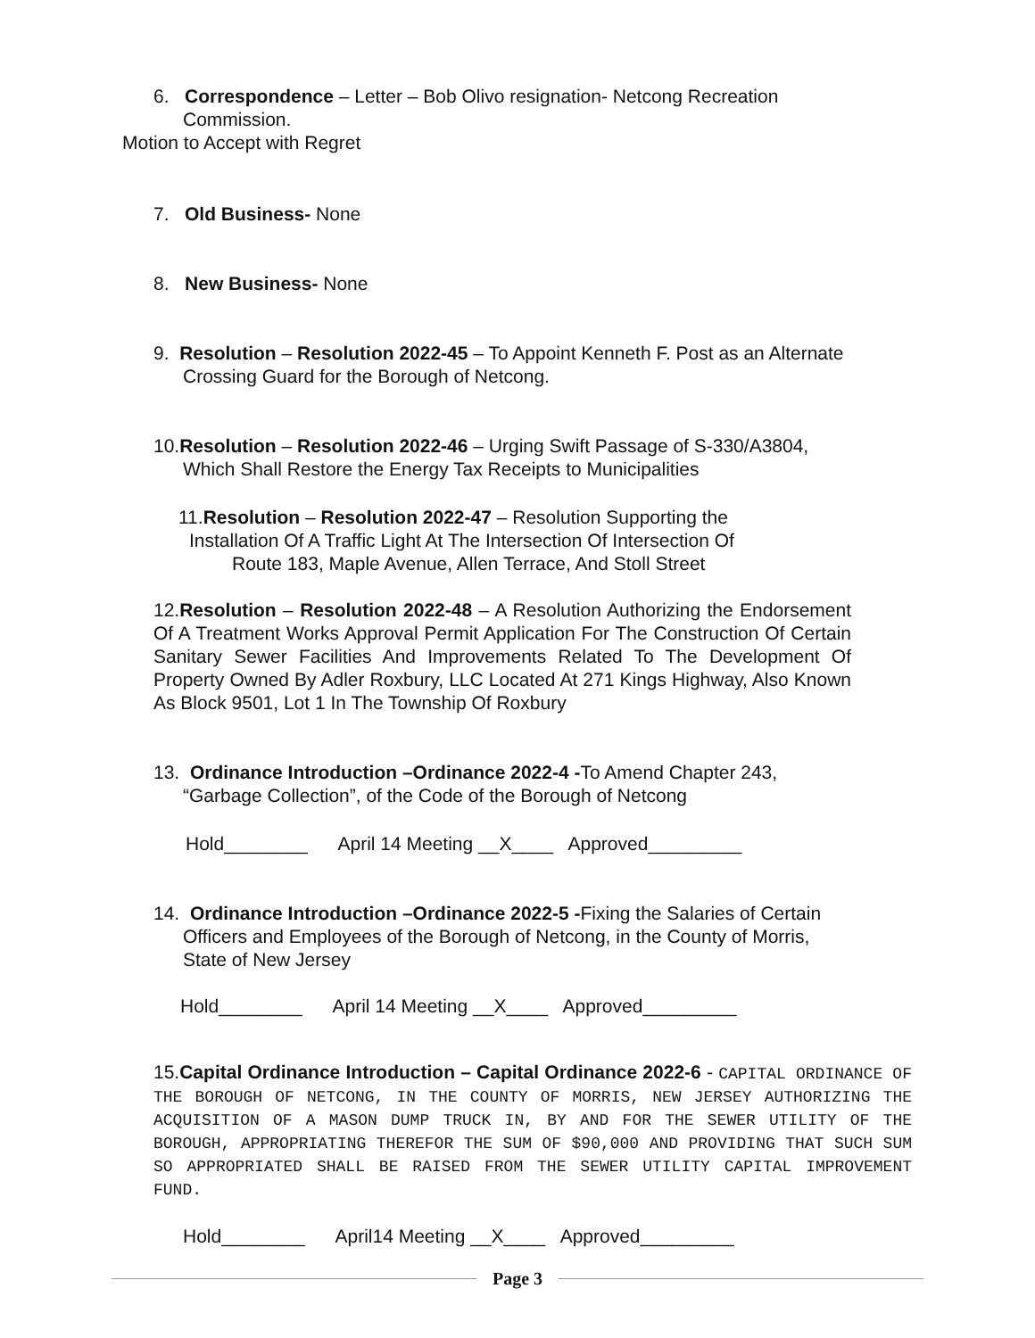6. Correspondence – Letter – Bob Olivo resignation- Netcong Recreation
Commission.
Motion to Accept with Regret
7. Old Business- None
8. New Business- None
9. Resolution – Resolution 2022-45 – To Appoint Kenneth F. Post as an Alternate
Crossing Guard for the Borough of Netcong.
10.Resolution – Resolution 2022-46 – Urging Swift Passage of S-330/A3804,
Which Shall Restore the Energy Tax Receipts to Municipalities
11.Resolution – Resolution 2022-47 – Resolution Supporting the
Installation Of A Traffic Light At The Intersection Of Intersection Of
Route 183, Maple Avenue, Allen Terrace, And Stoll Street
12.Resolution – Resolution 2022-48 – A Resolution Authorizing the Endorsement Of A Treatment Works Approval Permit Application For The Construction Of Certain Sanitary Sewer Facilities And Improvements Related To The Development Of Property Owned By Adler Roxbury, LLC Located At 271 Kings Highway, Also Known As Block 9501, Lot 1 In The Township Of Roxbury
13. Ordinance Introduction –Ordinance 2022-4 -To Amend Chapter 243,
“Garbage Collection”, of the Code of the Borough of Netcong
Hold________ April 14 Meeting __X____ Approved_________
14. Ordinance Introduction –Ordinance 2022-5 -Fixing the Salaries of Certain
Officers and Employees of the Borough of Netcong, in the County of Morris,
State of New Jersey
Hold________ April 14 Meeting __X____ Approved_________
15.Capital Ordinance Introduction – Capital Ordinance 2022-6 - CAPITAL ORDINANCE OF THE BOROUGH OF NETCONG, IN THE COUNTY OF MORRIS, NEW JERSEY AUTHORIZING THE ACQUISITION OF A MASON DUMP TRUCK IN, BY AND FOR THE SEWER UTILITY OF THE BOROUGH, APPROPRIATING THEREFOR THE SUM OF $90,000 AND PROVIDING THAT SUCH SUM SO APPROPRIATED SHALL BE RAISED FROM THE SEWER UTILITY CAPITAL IMPROVEMENT FUND.
Hold________ April14 Meeting __X____ Approved_________
Page 3